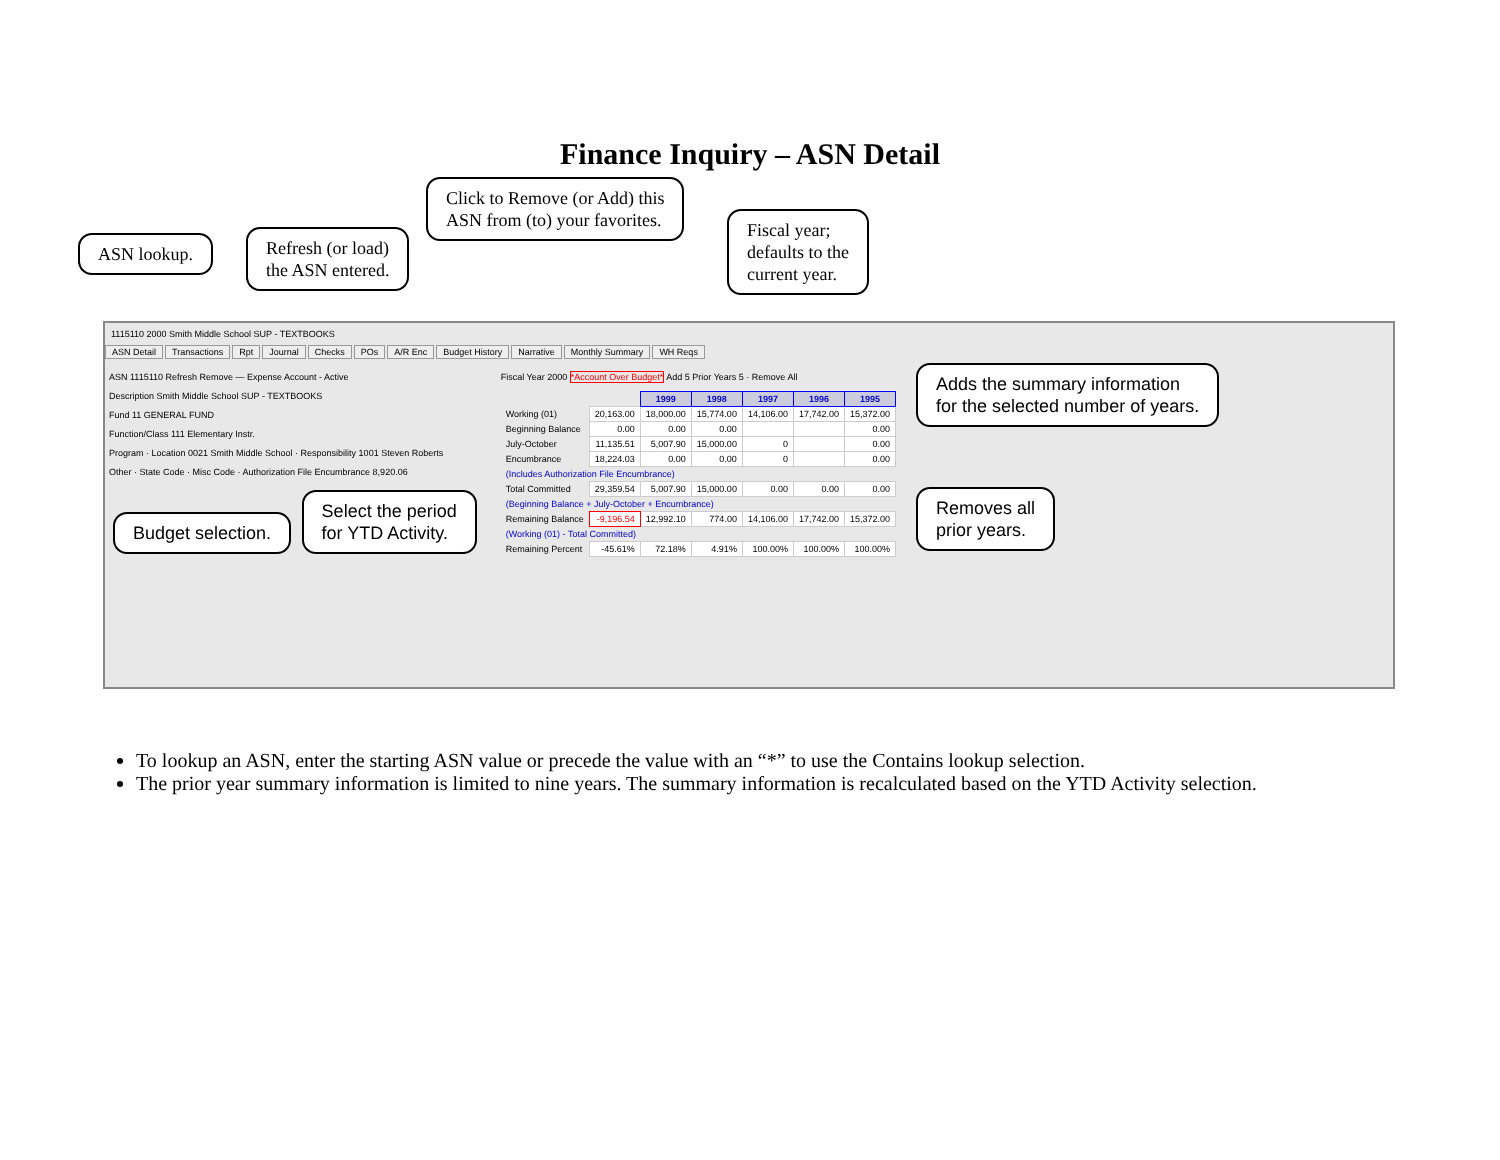Finance Inquiry – ASN Detail
ASN lookup.
Refresh (or load)
the ASN entered.
Click to Remove (or Add) this
ASN from (to) your favorites.
Fiscal year;
defaults to the
current year.
1115110 2000 Smith Middle School SUP - TEXTBOOKS
ASN Detail Transactions Rpt Journal Checks POs A/R Enc Budget History Narrative Monthly Summary WH Reqs
ASN 1115110 Refresh Remove — Expense Account - Active
Description Smith Middle School SUP - TEXTBOOKS
Fund 11 GENERAL FUND
Function/Class 111 Elementary Instr.
Program · Location 0021 Smith Middle School · Responsibility 1001 Steven Roberts
Other · State Code · Misc Code · Authorization File Encumbrance 8,920.06
Budget selection.
Select the period
for YTD Activity.
Fiscal Year 2000 *Account Over Budget* Add 5 Prior Years 5 · Remove All
| | | 1999 | 1998 | 1997 | 1996 | 1995 |
| Working (01) | 20,163.00 | 18,000.00 | 15,774.00 | 14,106.00 | 17,742.00 | 15,372.00 |
| Beginning Balance | 0.00 | 0.00 | 0.00 | | | 0.00 |
| July-October | 11,135.51 | 5,007.90 | 15,000.00 | 0 | | 0.00 |
| Encumbrance | 18,224.03 | 0.00 | 0.00 | 0 | | 0.00 |
| (Includes Authorization File Encumbrance) | | | | | | |
| Total Committed | 29,359.54 | 5,007.90 | 15,000.00 | 0.00 | 0.00 | 0.00 |
| (Beginning Balance + July-October + Encumbrance) | | | | | | |
| Remaining Balance | -9,196.54 | 12,992.10 | 774.00 | 14,106.00 | 17,742.00 | 15,372.00 |
| (Working (01) - Total Committed) | | | | | | |
| Remaining Percent | -45.61% | 72.18% | 4.91% | 100.00% | 100.00% | 100.00% |
Adds the summary information
for the selected number of years.
Removes all
prior years.
To lookup an ASN, enter the starting ASN value or precede the value with an “*” to use the Contains lookup selection.
The prior year summary information is limited to nine years. The summary information is recalculated based on the YTD Activity selection.